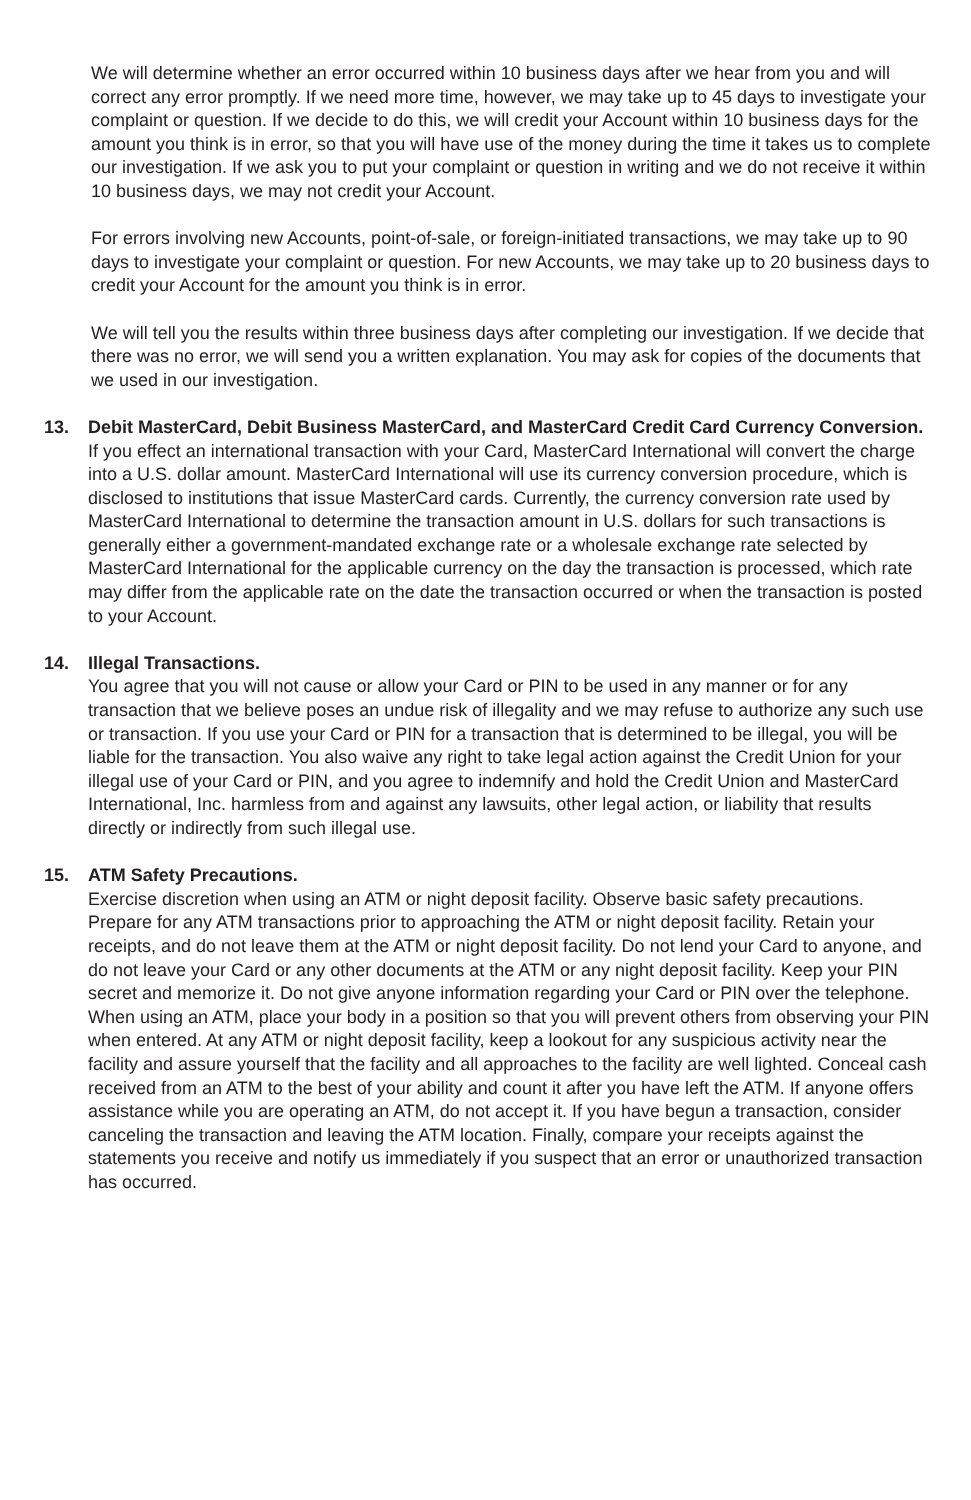We will determine whether an error occurred within 10 business days after we hear from you and will correct any error promptly. If we need more time, however, we may take up to 45 days to investigate your complaint or question. If we decide to do this, we will credit your Account within 10 business days for the amount you think is in error, so that you will have use of the money during the time it takes us to complete our investigation. If we ask you to put your complaint or question in writing and we do not receive it within 10 business days, we may not credit your Account.
For errors involving new Accounts, point-of-sale, or foreign-initiated transactions, we may take up to 90 days to investigate your complaint or question. For new Accounts, we may take up to 20 business days to credit your Account for the amount you think is in error.
We will tell you the results within three business days after completing our investigation. If we decide that there was no error, we will send you a written explanation. You may ask for copies of the documents that we used in our investigation.
13. Debit MasterCard, Debit Business MasterCard, and MasterCard Credit Card Currency Conversion.
If you effect an international transaction with your Card, MasterCard International will convert the charge into a U.S. dollar amount. MasterCard International will use its currency conversion procedure, which is disclosed to institutions that issue MasterCard cards. Currently, the currency conversion rate used by MasterCard International to determine the transaction amount in U.S. dollars for such transactions is generally either a government-mandated exchange rate or a wholesale exchange rate selected by MasterCard International for the applicable currency on the day the transaction is processed, which rate may differ from the applicable rate on the date the transaction occurred or when the transaction is posted to your Account.
14. Illegal Transactions.
You agree that you will not cause or allow your Card or PIN to be used in any manner or for any transaction that we believe poses an undue risk of illegality and we may refuse to authorize any such use or transaction. If you use your Card or PIN for a transaction that is determined to be illegal, you will be liable for the transaction. You also waive any right to take legal action against the Credit Union for your illegal use of your Card or PIN, and you agree to indemnify and hold the Credit Union and MasterCard International, Inc. harmless from and against any lawsuits, other legal action, or liability that results directly or indirectly from such illegal use.
15. ATM Safety Precautions.
Exercise discretion when using an ATM or night deposit facility. Observe basic safety precautions. Prepare for any ATM transactions prior to approaching the ATM or night deposit facility. Retain your receipts, and do not leave them at the ATM or night deposit facility. Do not lend your Card to anyone, and do not leave your Card or any other documents at the ATM or any night deposit facility. Keep your PIN secret and memorize it. Do not give anyone information regarding your Card or PIN over the telephone. When using an ATM, place your body in a position so that you will prevent others from observing your PIN when entered. At any ATM or night deposit facility, keep a lookout for any suspicious activity near the facility and assure yourself that the facility and all approaches to the facility are well lighted. Conceal cash received from an ATM to the best of your ability and count it after you have left the ATM. If anyone offers assistance while you are operating an ATM, do not accept it. If you have begun a transaction, consider canceling the transaction and leaving the ATM location. Finally, compare your receipts against the statements you receive and notify us immediately if you suspect that an error or unauthorized transaction has occurred.